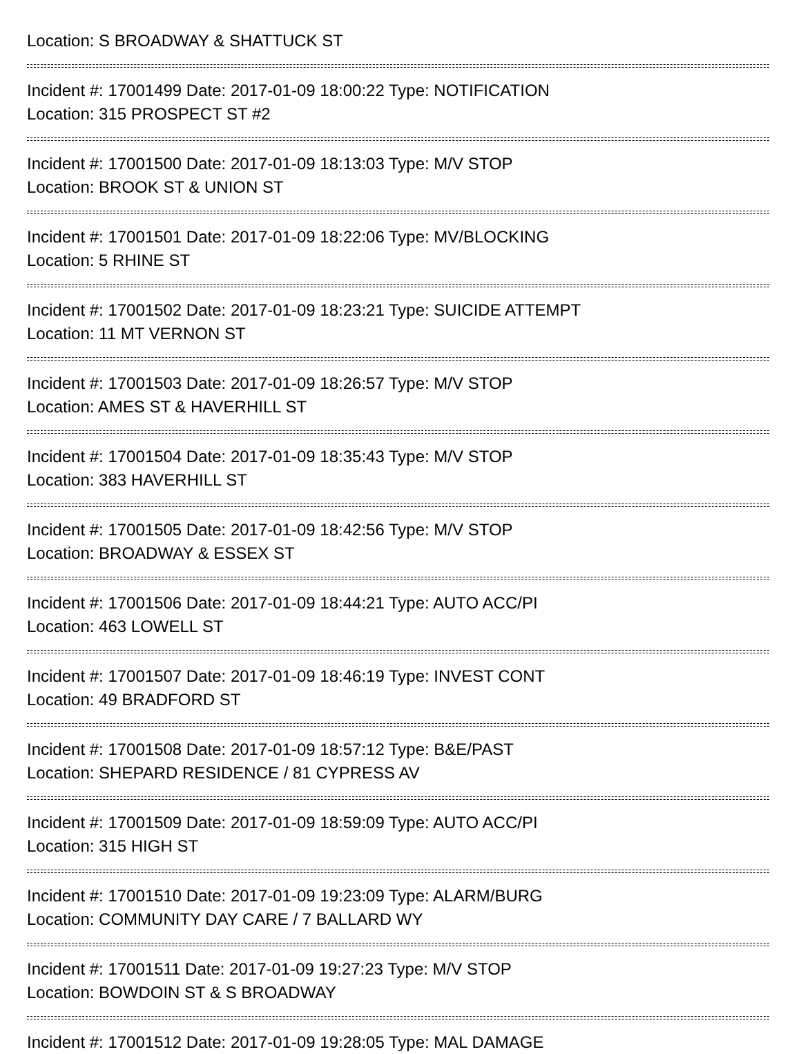Location: S BROADWAY & SHATTUCK ST
Incident #: 17001499 Date: 2017-01-09 18:00:22 Type: NOTIFICATION
Location: 315 PROSPECT ST #2
Incident #: 17001500 Date: 2017-01-09 18:13:03 Type: M/V STOP
Location: BROOK ST & UNION ST
Incident #: 17001501 Date: 2017-01-09 18:22:06 Type: MV/BLOCKING
Location: 5 RHINE ST
Incident #: 17001502 Date: 2017-01-09 18:23:21 Type: SUICIDE ATTEMPT
Location: 11 MT VERNON ST
Incident #: 17001503 Date: 2017-01-09 18:26:57 Type: M/V STOP
Location: AMES ST & HAVERHILL ST
Incident #: 17001504 Date: 2017-01-09 18:35:43 Type: M/V STOP
Location: 383 HAVERHILL ST
Incident #: 17001505 Date: 2017-01-09 18:42:56 Type: M/V STOP
Location: BROADWAY & ESSEX ST
Incident #: 17001506 Date: 2017-01-09 18:44:21 Type: AUTO ACC/PI
Location: 463 LOWELL ST
Incident #: 17001507 Date: 2017-01-09 18:46:19 Type: INVEST CONT
Location: 49 BRADFORD ST
Incident #: 17001508 Date: 2017-01-09 18:57:12 Type: B&E/PAST
Location: SHEPARD RESIDENCE / 81 CYPRESS AV
Incident #: 17001509 Date: 2017-01-09 18:59:09 Type: AUTO ACC/PI
Location: 315 HIGH ST
Incident #: 17001510 Date: 2017-01-09 19:23:09 Type: ALARM/BURG
Location: COMMUNITY DAY CARE / 7 BALLARD WY
Incident #: 17001511 Date: 2017-01-09 19:27:23 Type: M/V STOP
Location: BOWDOIN ST & S BROADWAY
Incident #: 17001512 Date: 2017-01-09 19:28:05 Type: MAL DAMAGE